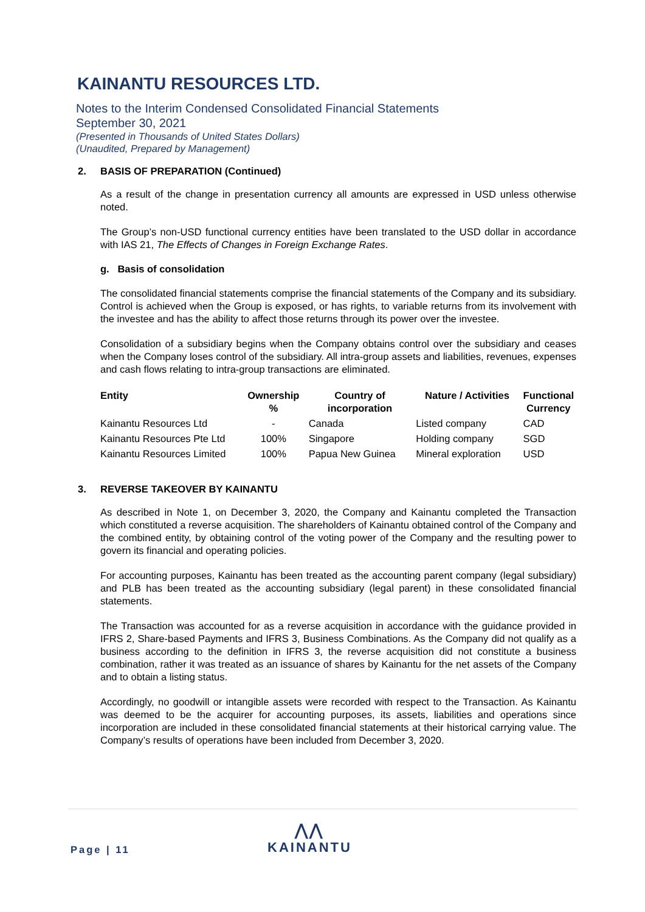KAINANTU RESOURCES LTD.
Notes to the Interim Condensed Consolidated Financial Statements
September 30, 2021
(Presented in Thousands of United States Dollars)
(Unaudited, Prepared by Management)
2. BASIS OF PREPARATION (Continued)
As a result of the change in presentation currency all amounts are expressed in USD unless otherwise noted.
The Group’s non-USD functional currency entities have been translated to the USD dollar in accordance with IAS 21, The Effects of Changes in Foreign Exchange Rates.
g. Basis of consolidation
The consolidated financial statements comprise the financial statements of the Company and its subsidiary. Control is achieved when the Group is exposed, or has rights, to variable returns from its involvement with the investee and has the ability to affect those returns through its power over the investee.
Consolidation of a subsidiary begins when the Company obtains control over the subsidiary and ceases when the Company loses control of the subsidiary. All intra-group assets and liabilities, revenues, expenses and cash flows relating to intra-group transactions are eliminated.
| Entity | Ownership % | Country of incorporation | Nature / Activities | Functional Currency |
| --- | --- | --- | --- | --- |
| Kainantu Resources Ltd | - | Canada | Listed company | CAD |
| Kainantu Resources Pte Ltd | 100% | Singapore | Holding company | SGD |
| Kainantu Resources Limited | 100% | Papua New Guinea | Mineral exploration | USD |
3. REVERSE TAKEOVER BY KAINANTU
As described in Note 1, on December 3, 2020, the Company and Kainantu completed the Transaction which constituted a reverse acquisition. The shareholders of Kainantu obtained control of the Company and the combined entity, by obtaining control of the voting power of the Company and the resulting power to govern its financial and operating policies.
For accounting purposes, Kainantu has been treated as the accounting parent company (legal subsidiary) and PLB has been treated as the accounting subsidiary (legal parent) in these consolidated financial statements.
The Transaction was accounted for as a reverse acquisition in accordance with the guidance provided in IFRS 2, Share-based Payments and IFRS 3, Business Combinations. As the Company did not qualify as a business according to the definition in IFRS 3, the reverse acquisition did not constitute a business combination, rather it was treated as an issuance of shares by Kainantu for the net assets of the Company and to obtain a listing status.
Accordingly, no goodwill or intangible assets were recorded with respect to the Transaction. As Kainantu was deemed to be the acquirer for accounting purposes, its assets, liabilities and operations since incorporation are included in these consolidated financial statements at their historical carrying value. The Company’s results of operations have been included from December 3, 2020.
Page | 11
⋀⋀
KAINANTU